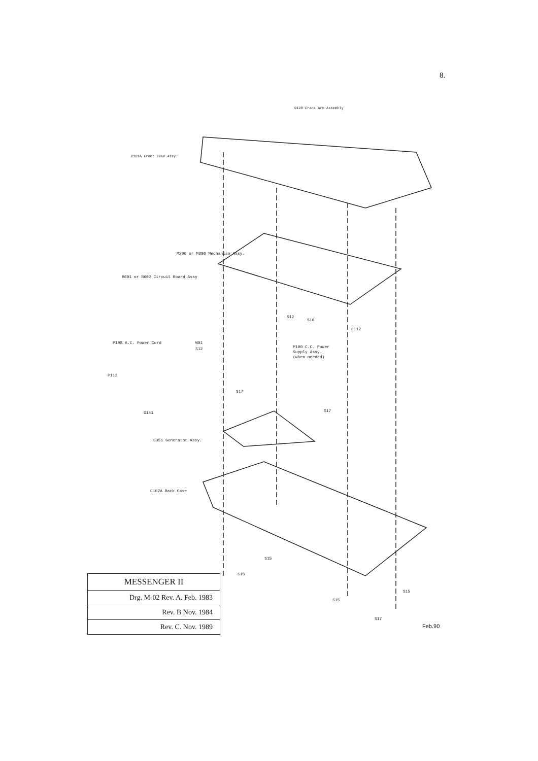8.
G120 Crank Arm Assembly
C101A Front Case Assy.
M200 or M300 Mechanism Assy.
B601 or B602 Circuit Board Assy
S12
S16
C112
P108 A.C. Power Cord
W01
S12
P100 C.C. Power
Supply Assy.
(when needed)
P112
S17
S17
G141
G351 Generator Assy.
C102A Back Case
S15
S15
S15
S15
S17
| MESSENGER II |
| Drg. M-02 Rev. A. Feb. 1983 |
| Rev. B Nov. 1984 |
| Rev. C. Nov. 1989 |
Feb.90